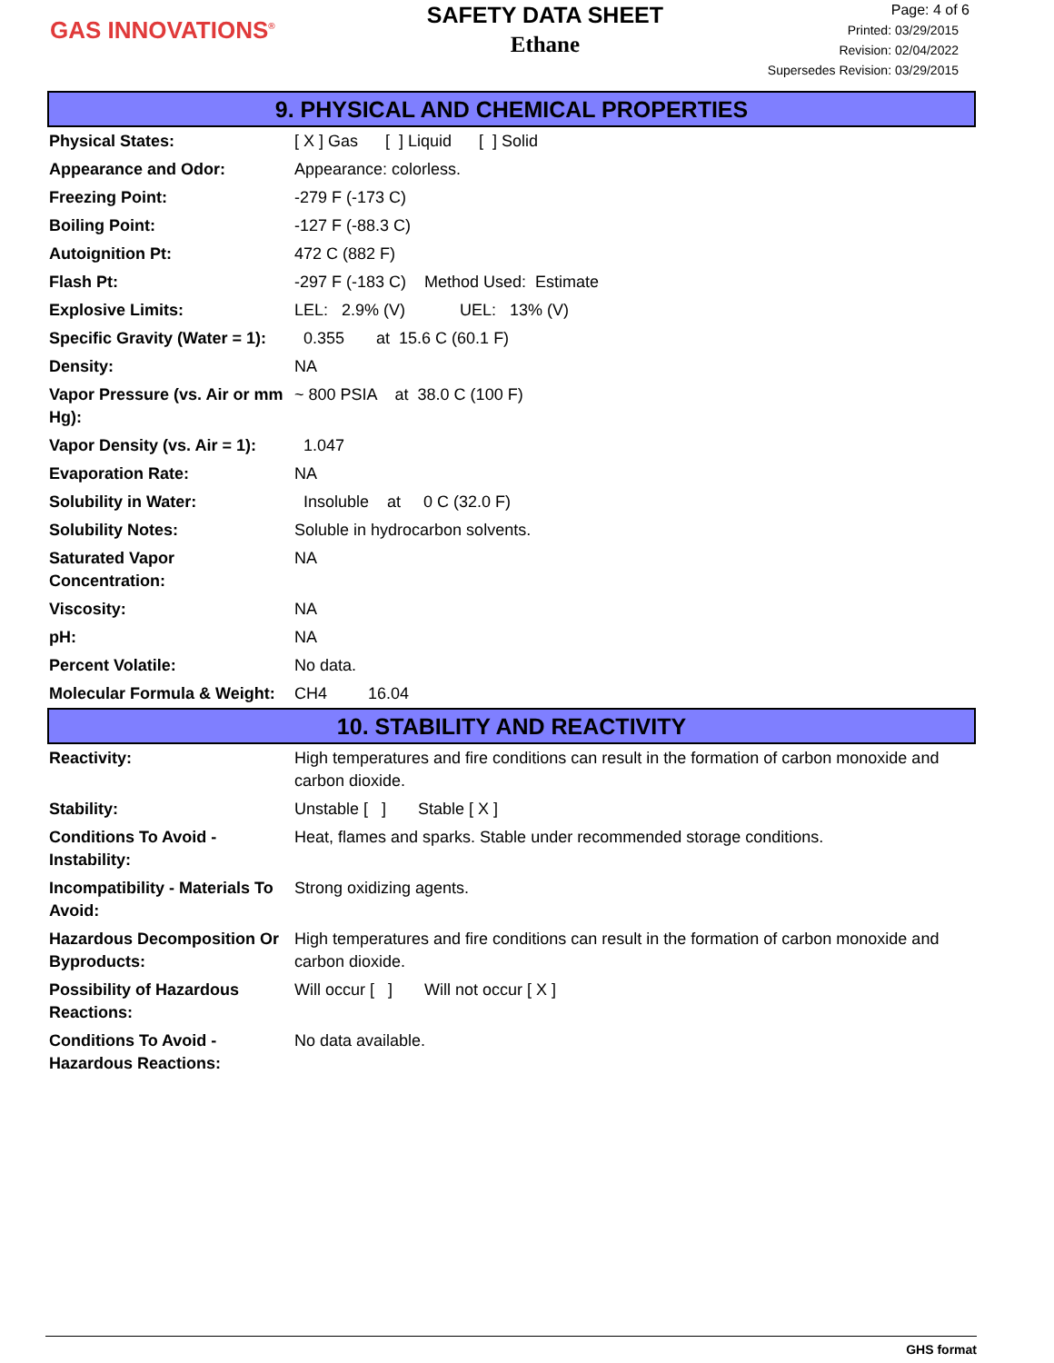GAS INNOVATIONS<sup>®</sup>
SAFETY DATA SHEET
Ethane
Page: 4 of 6
Printed: 03/29/2015
Revision: 02/04/2022
Supersedes Revision: 03/29/2015
9. PHYSICAL AND CHEMICAL PROPERTIES
| Physical States: | [ X ] Gas [ ] Liquid [ ] Solid |
| Appearance and Odor: | Appearance: colorless. |
| Freezing Point: | -279 F (-173 C) |
| Boiling Point: | -127 F (-88.3 C) |
| Autoignition Pt: | 472 C (882 F) |
| Flash Pt: | -297 F (-183 C) Method Used: Estimate |
| Explosive Limits: | LEL: 2.9% (V) UEL: 13% (V) |
| Specific Gravity (Water = 1): | 0.355 at 15.6 C (60.1 F) |
| Density: | NA |
| Vapor Pressure (vs. Air or mm Hg): | ~ 800 PSIA at 38.0 C (100 F) |
| Vapor Density (vs. Air = 1): | 1.047 |
| Evaporation Rate: | NA |
| Solubility in Water: | Insoluble at 0 C (32.0 F) |
| Solubility Notes: | Soluble in hydrocarbon solvents. |
| Saturated Vapor Concentration: | NA |
| Viscosity: | NA |
| pH: | NA |
| Percent Volatile: | No data. |
| Molecular Formula & Weight: | CH4 16.04 |
10. STABILITY AND REACTIVITY
| Reactivity: | High temperatures and fire conditions can result in the formation of carbon monoxide and carbon dioxide. |
| Stability: | Unstable [ ] Stable [ X ] |
| Conditions To Avoid - Instability: | Heat, flames and sparks. Stable under recommended storage conditions. |
| Incompatibility - Materials To Avoid: | Strong oxidizing agents. |
| Hazardous Decomposition Or Byproducts: | High temperatures and fire conditions can result in the formation of carbon monoxide and carbon dioxide. |
| Possibility of Hazardous Reactions: | Will occur [ ] Will not occur [ X ] |
| Conditions To Avoid - Hazardous Reactions: | No data available. |
GHS format